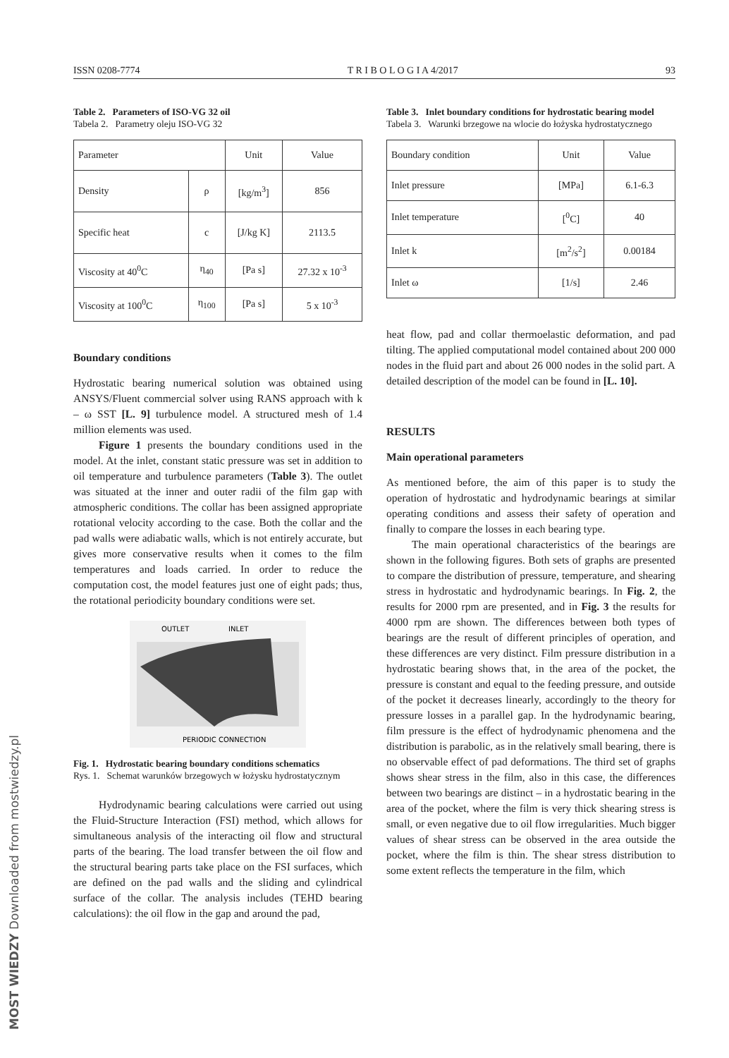ISSN 0208-7774 T R I B O L O G I A 4/2017 93
Table 2. Parameters of ISO-VG 32 oil
Tabela 2. Parametry oleju ISO-VG 32
| Parameter | | Unit | Value |
| --- | --- | --- | --- |
| Density | ρ | [kg/m<sup>3</sup>] | 856 |
| Specific heat | c | [J/kg K] | 2113.5 |
| Viscosity at 40<sup>0</sup>C | η<sub>40</sub> | [Pa s] | 27.32 x 10<sup>-3</sup> |
| Viscosity at 100<sup>0</sup>C | η<sub>100</sub> | [Pa s] | 5 x 10<sup>-3</sup> |
Boundary conditions
Hydrostatic bearing numerical solution was obtained using ANSYS/Fluent commercial solver using RANS approach with k – ω SST [L. 9] turbulence model. A structured mesh of 1.4 million elements was used.
Figure 1 presents the boundary conditions used in the model. At the inlet, constant static pressure was set in addition to oil temperature and turbulence parameters (Table 3). The outlet was situated at the inner and outer radii of the film gap with atmospheric conditions. The collar has been assigned appropriate rotational velocity according to the case. Both the collar and the pad walls were adiabatic walls, which is not entirely accurate, but gives more conservative results when it comes to the film temperatures and loads carried. In order to reduce the computation cost, the model features just one of eight pads; thus, the rotational periodicity boundary conditions were set.
OUTLET
INLET
PERIODIC CONNECTION
Fig. 1. Hydrostatic bearing boundary conditions schematics
Rys. 1. Schemat warunków brzegowych w łożysku hydrostatycznym
Hydrodynamic bearing calculations were carried out using the Fluid-Structure Interaction (FSI) method, which allows for simultaneous analysis of the interacting oil flow and structural parts of the bearing. The load transfer between the oil flow and the structural bearing parts take place on the FSI surfaces, which are defined on the pad walls and the sliding and cylindrical surface of the collar. The analysis includes (TEHD bearing calculations): the oil flow in the gap and around the pad,
Table 3. Inlet boundary conditions for hydrostatic bearing model
Tabela 3. Warunki brzegowe na wlocie do łożyska hydrostatycznego
| Boundary condition | Unit | Value |
| --- | --- | --- |
| Inlet pressure | [MPa] | 6.1-6.3 |
| Inlet temperature | [<sup>0</sup>C] | 40 |
| Inlet k | [m<sup>2</sup>/s<sup>2</sup>] | 0.00184 |
| Inlet ω | [1/s] | 2.46 |
heat flow, pad and collar thermoelastic deformation, and pad tilting. The applied computational model contained about 200 000 nodes in the fluid part and about 26 000 nodes in the solid part. A detailed description of the model can be found in [L. 10].
RESULTS
Main operational parameters
As mentioned before, the aim of this paper is to study the operation of hydrostatic and hydrodynamic bearings at similar operating conditions and assess their safety of operation and finally to compare the losses in each bearing type.
The main operational characteristics of the bearings are shown in the following figures. Both sets of graphs are presented to compare the distribution of pressure, temperature, and shearing stress in hydrostatic and hydrodynamic bearings. In Fig. 2, the results for 2000 rpm are presented, and in Fig. 3 the results for 4000 rpm are shown. The differences between both types of bearings are the result of different principles of operation, and these differences are very distinct. Film pressure distribution in a hydrostatic bearing shows that, in the area of the pocket, the pressure is constant and equal to the feeding pressure, and outside of the pocket it decreases linearly, accordingly to the theory for pressure losses in a parallel gap. In the hydrodynamic bearing, film pressure is the effect of hydrodynamic phenomena and the distribution is parabolic, as in the relatively small bearing, there is no observable effect of pad deformations. The third set of graphs shows shear stress in the film, also in this case, the differences between two bearings are distinct – in a hydrostatic bearing in the area of the pocket, where the film is very thick shearing stress is small, or even negative due to oil flow irregularities. Much bigger values of shear stress can be observed in the area outside the pocket, where the film is thin. The shear stress distribution to some extent reflects the temperature in the film, which
MOST WIEDZY Downloaded from mostwiedzy.pl